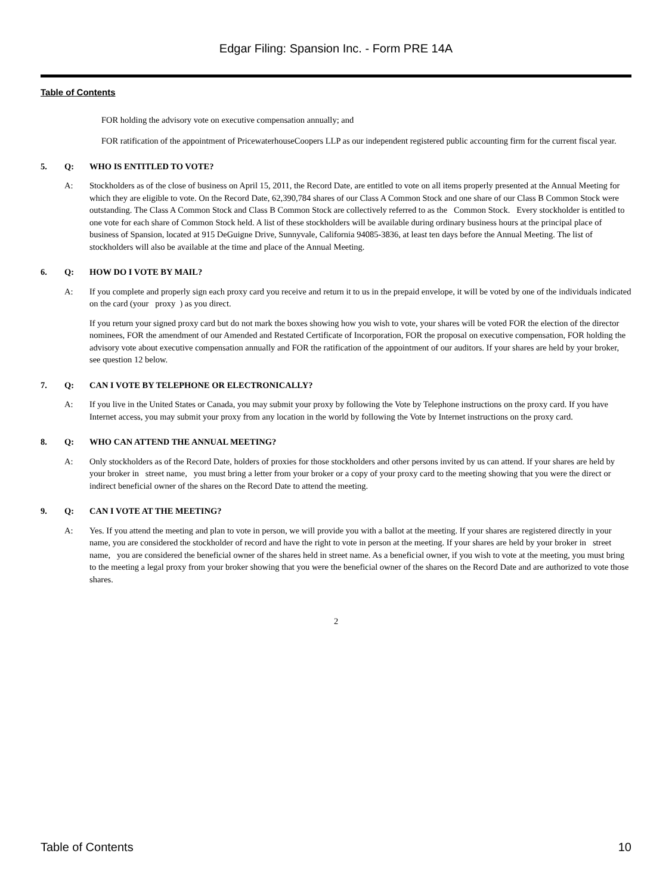Edgar Filing: Spansion Inc. - Form PRE 14A
Table of Contents
FOR holding the advisory vote on executive compensation annually; and
FOR ratification of the appointment of PricewaterhouseCoopers LLP as our independent registered public accounting firm for the current fiscal year.
5. Q: WHO IS ENTITLED TO VOTE?
A: Stockholders as of the close of business on April 15, 2011, the Record Date, are entitled to vote on all items properly presented at the Annual Meeting for which they are eligible to vote. On the Record Date, 62,390,784 shares of our Class A Common Stock and one share of our Class B Common Stock were outstanding. The Class A Common Stock and Class B Common Stock are collectively referred to as the Common Stock. Every stockholder is entitled to one vote for each share of Common Stock held. A list of these stockholders will be available during ordinary business hours at the principal place of business of Spansion, located at 915 DeGuigne Drive, Sunnyvale, California 94085-3836, at least ten days before the Annual Meeting. The list of stockholders will also be available at the time and place of the Annual Meeting.
6. Q: HOW DO I VOTE BY MAIL?
A: If you complete and properly sign each proxy card you receive and return it to us in the prepaid envelope, it will be voted by one of the individuals indicated on the card (your proxy ) as you direct.
If you return your signed proxy card but do not mark the boxes showing how you wish to vote, your shares will be voted FOR the election of the director nominees, FOR the amendment of our Amended and Restated Certificate of Incorporation, FOR the proposal on executive compensation, FOR holding the advisory vote about executive compensation annually and FOR the ratification of the appointment of our auditors. If your shares are held by your broker, see question 12 below.
7. Q: CAN I VOTE BY TELEPHONE OR ELECTRONICALLY?
A: If you live in the United States or Canada, you may submit your proxy by following the Vote by Telephone instructions on the proxy card. If you have Internet access, you may submit your proxy from any location in the world by following the Vote by Internet instructions on the proxy card.
8. Q: WHO CAN ATTEND THE ANNUAL MEETING?
A: Only stockholders as of the Record Date, holders of proxies for those stockholders and other persons invited by us can attend. If your shares are held by your broker in street name, you must bring a letter from your broker or a copy of your proxy card to the meeting showing that you were the direct or indirect beneficial owner of the shares on the Record Date to attend the meeting.
9. Q: CAN I VOTE AT THE MEETING?
A: Yes. If you attend the meeting and plan to vote in person, we will provide you with a ballot at the meeting. If your shares are registered directly in your name, you are considered the stockholder of record and have the right to vote in person at the meeting. If your shares are held by your broker in street name, you are considered the beneficial owner of the shares held in street name. As a beneficial owner, if you wish to vote at the meeting, you must bring to the meeting a legal proxy from your broker showing that you were the beneficial owner of the shares on the Record Date and are authorized to vote those shares.
2
Table of Contents 10